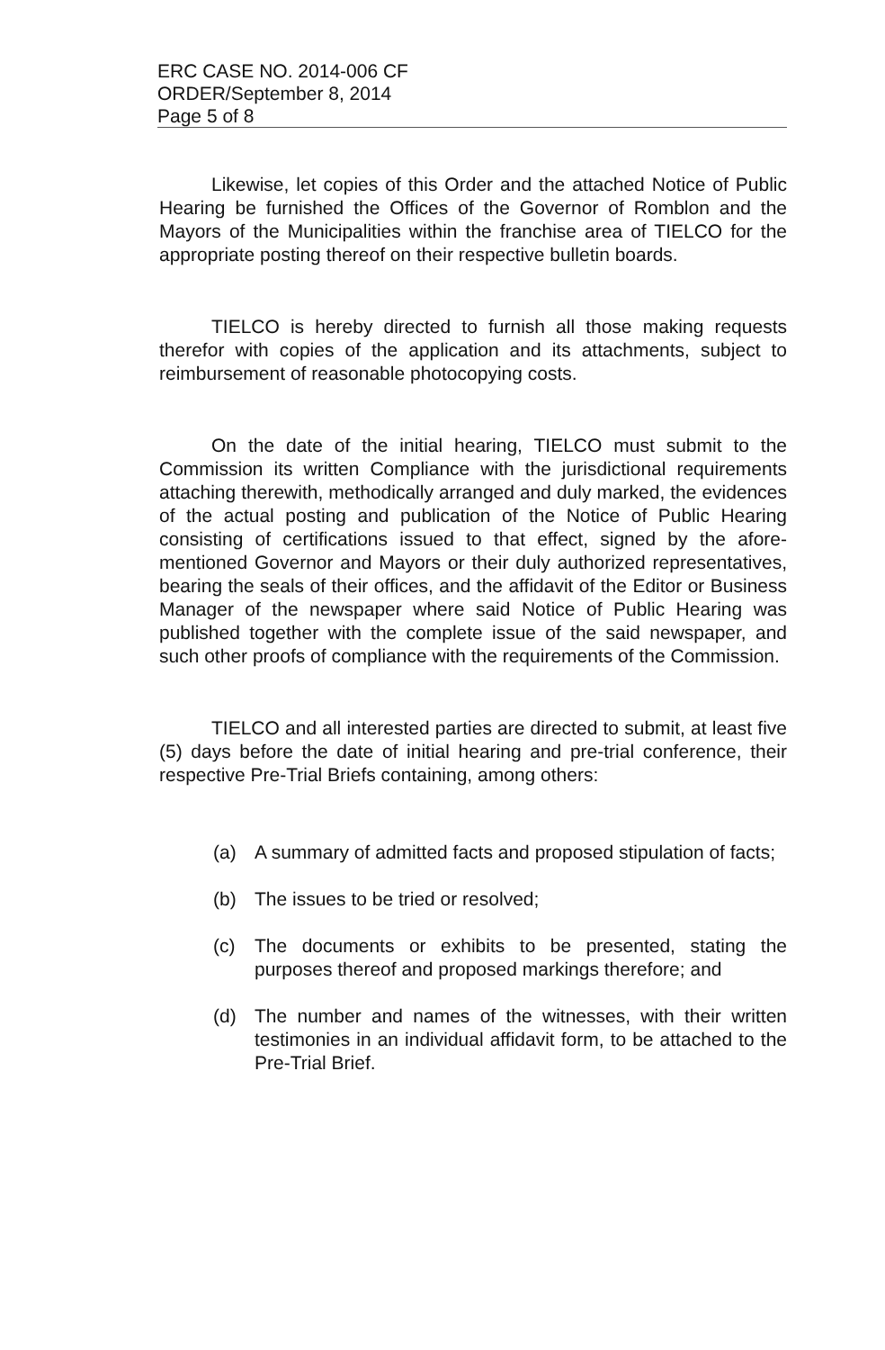ERC CASE NO. 2014-006 CF
ORDER/September 8, 2014
Page 5 of 8
Likewise, let copies of this Order and the attached Notice of Public Hearing be furnished the Offices of the Governor of Romblon and the Mayors of the Municipalities within the franchise area of TIELCO for the appropriate posting thereof on their respective bulletin boards.
TIELCO is hereby directed to furnish all those making requests therefor with copies of the application and its attachments, subject to reimbursement of reasonable photocopying costs.
On the date of the initial hearing, TIELCO must submit to the Commission its written Compliance with the jurisdictional requirements attaching therewith, methodically arranged and duly marked, the evidences of the actual posting and publication of the Notice of Public Hearing consisting of certifications issued to that effect, signed by the afore-mentioned Governor and Mayors or their duly authorized representatives, bearing the seals of their offices, and the affidavit of the Editor or Business Manager of the newspaper where said Notice of Public Hearing was published together with the complete issue of the said newspaper, and such other proofs of compliance with the requirements of the Commission.
TIELCO and all interested parties are directed to submit, at least five (5) days before the date of initial hearing and pre-trial conference, their respective Pre-Trial Briefs containing, among others:
(a) A summary of admitted facts and proposed stipulation of facts;
(b) The issues to be tried or resolved;
(c) The documents or exhibits to be presented, stating the purposes thereof and proposed markings therefore; and
(d) The number and names of the witnesses, with their written testimonies in an individual affidavit form, to be attached to the Pre-Trial Brief.